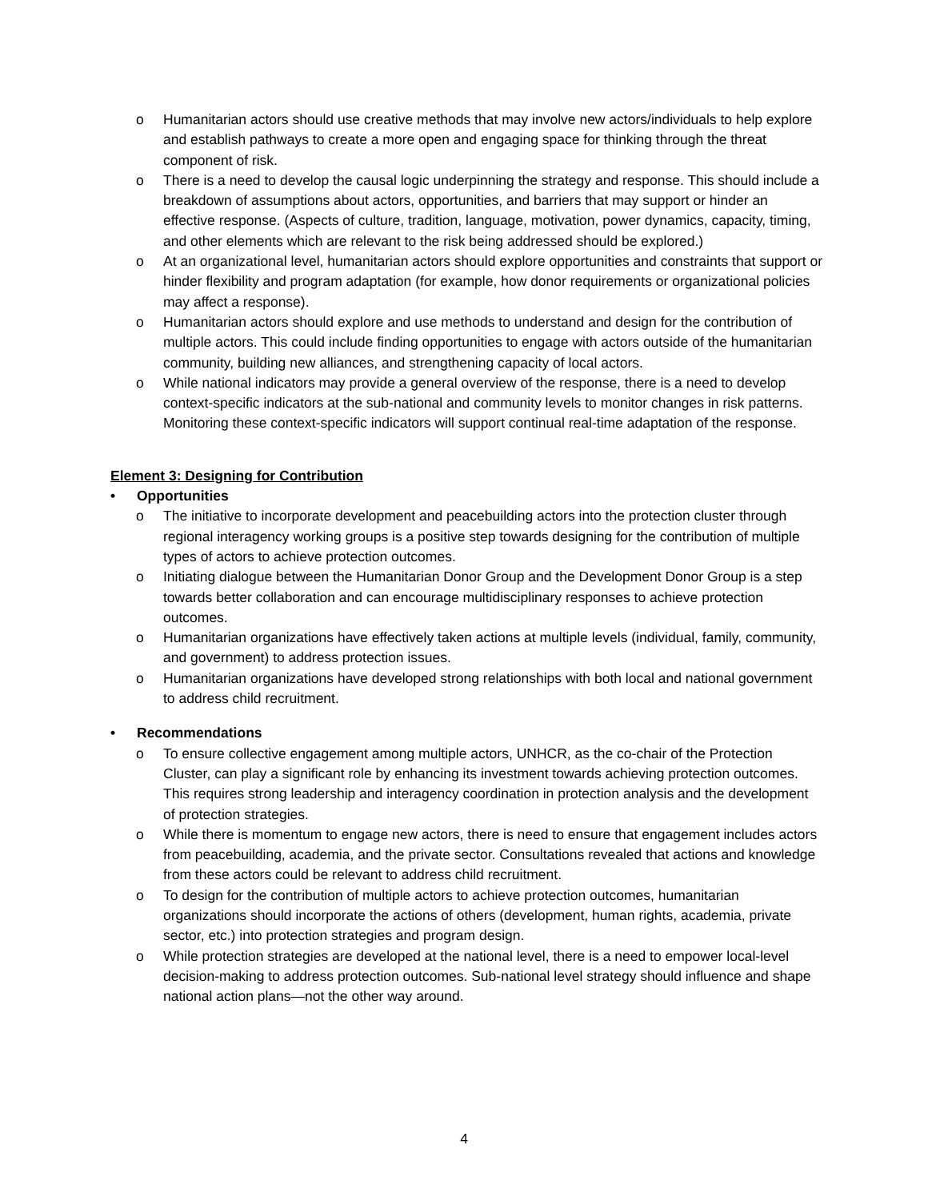o Humanitarian actors should use creative methods that may involve new actors/individuals to help explore and establish pathways to create a more open and engaging space for thinking through the threat component of risk.
o There is a need to develop the causal logic underpinning the strategy and response. This should include a breakdown of assumptions about actors, opportunities, and barriers that may support or hinder an effective response. (Aspects of culture, tradition, language, motivation, power dynamics, capacity, timing, and other elements which are relevant to the risk being addressed should be explored.)
o At an organizational level, humanitarian actors should explore opportunities and constraints that support or hinder flexibility and program adaptation (for example, how donor requirements or organizational policies may affect a response).
o Humanitarian actors should explore and use methods to understand and design for the contribution of multiple actors. This could include finding opportunities to engage with actors outside of the humanitarian community, building new alliances, and strengthening capacity of local actors.
o While national indicators may provide a general overview of the response, there is a need to develop context-specific indicators at the sub-national and community levels to monitor changes in risk patterns. Monitoring these context-specific indicators will support continual real-time adaptation of the response.
Element 3: Designing for Contribution
• Opportunities
o The initiative to incorporate development and peacebuilding actors into the protection cluster through regional interagency working groups is a positive step towards designing for the contribution of multiple types of actors to achieve protection outcomes.
o Initiating dialogue between the Humanitarian Donor Group and the Development Donor Group is a step towards better collaboration and can encourage multidisciplinary responses to achieve protection outcomes.
o Humanitarian organizations have effectively taken actions at multiple levels (individual, family, community, and government) to address protection issues.
o Humanitarian organizations have developed strong relationships with both local and national government to address child recruitment.
• Recommendations
o To ensure collective engagement among multiple actors, UNHCR, as the co-chair of the Protection Cluster, can play a significant role by enhancing its investment towards achieving protection outcomes. This requires strong leadership and interagency coordination in protection analysis and the development of protection strategies.
o While there is momentum to engage new actors, there is need to ensure that engagement includes actors from peacebuilding, academia, and the private sector. Consultations revealed that actions and knowledge from these actors could be relevant to address child recruitment.
o To design for the contribution of multiple actors to achieve protection outcomes, humanitarian organizations should incorporate the actions of others (development, human rights, academia, private sector, etc.) into protection strategies and program design.
o While protection strategies are developed at the national level, there is a need to empower local-level decision-making to address protection outcomes. Sub-national level strategy should influence and shape national action plans—not the other way around.
4